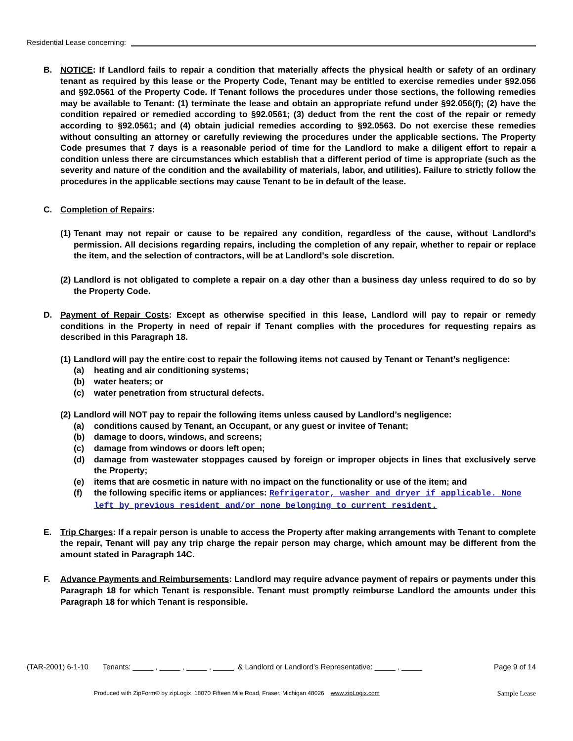Residential Lease concerning:
B. NOTICE: If Landlord fails to repair a condition that materially affects the physical health or safety of an ordinary tenant as required by this lease or the Property Code, Tenant may be entitled to exercise remedies under §92.056 and §92.0561 of the Property Code. If Tenant follows the procedures under those sections, the following remedies may be available to Tenant: (1) terminate the lease and obtain an appropriate refund under §92.056(f); (2) have the condition repaired or remedied according to §92.0561; (3) deduct from the rent the cost of the repair or remedy according to §92.0561; and (4) obtain judicial remedies according to §92.0563. Do not exercise these remedies without consulting an attorney or carefully reviewing the procedures under the applicable sections. The Property Code presumes that 7 days is a reasonable period of time for the Landlord to make a diligent effort to repair a condition unless there are circumstances which establish that a different period of time is appropriate (such as the severity and nature of the condition and the availability of materials, labor, and utilities). Failure to strictly follow the procedures in the applicable sections may cause Tenant to be in default of the lease.
C. Completion of Repairs:
(1) Tenant may not repair or cause to be repaired any condition, regardless of the cause, without Landlord's permission. All decisions regarding repairs, including the completion of any repair, whether to repair or replace the item, and the selection of contractors, will be at Landlord's sole discretion.
(2) Landlord is not obligated to complete a repair on a day other than a business day unless required to do so by the Property Code.
D. Payment of Repair Costs: Except as otherwise specified in this lease, Landlord will pay to repair or remedy conditions in the Property in need of repair if Tenant complies with the procedures for requesting repairs as described in this Paragraph 18.
(1) Landlord will pay the entire cost to repair the following items not caused by Tenant or Tenant’s negligence:
(a) heating and air conditioning systems;
(b) water heaters; or
(c) water penetration from structural defects.
(2) Landlord will NOT pay to repair the following items unless caused by Landlord’s negligence:
(a) conditions caused by Tenant, an Occupant, or any guest or invitee of Tenant;
(b) damage to doors, windows, and screens;
(c) damage from windows or doors left open;
(d) damage from wastewater stoppages caused by foreign or improper objects in lines that exclusively serve the Property;
(e) items that are cosmetic in nature with no impact on the functionality or use of the item; and
(f) the following specific items or appliances: Refrigerator, washer and dryer if applicable. None left by previous resident and/or none belonging to current resident.
E. Trip Charges: If a repair person is unable to access the Property after making arrangements with Tenant to complete the repair, Tenant will pay any trip charge the repair person may charge, which amount may be different from the amount stated in Paragraph 14C.
F. Advance Payments and Reimbursements: Landlord may require advance payment of repairs or payments under this Paragraph 18 for which Tenant is responsible. Tenant must promptly reimburse Landlord the amounts under this Paragraph 18 for which Tenant is responsible.
(TAR-2001) 6-1-10 Tenants: _____ , _____ , _____ , _____ & Landlord or Landlord’s Representative: _____ , _____ Page 9 of 14
Produced with ZipForm® by zipLogix 18070 Fifteen Mile Road, Fraser, Michigan 48026 www.zipLogix.com Sample Lease